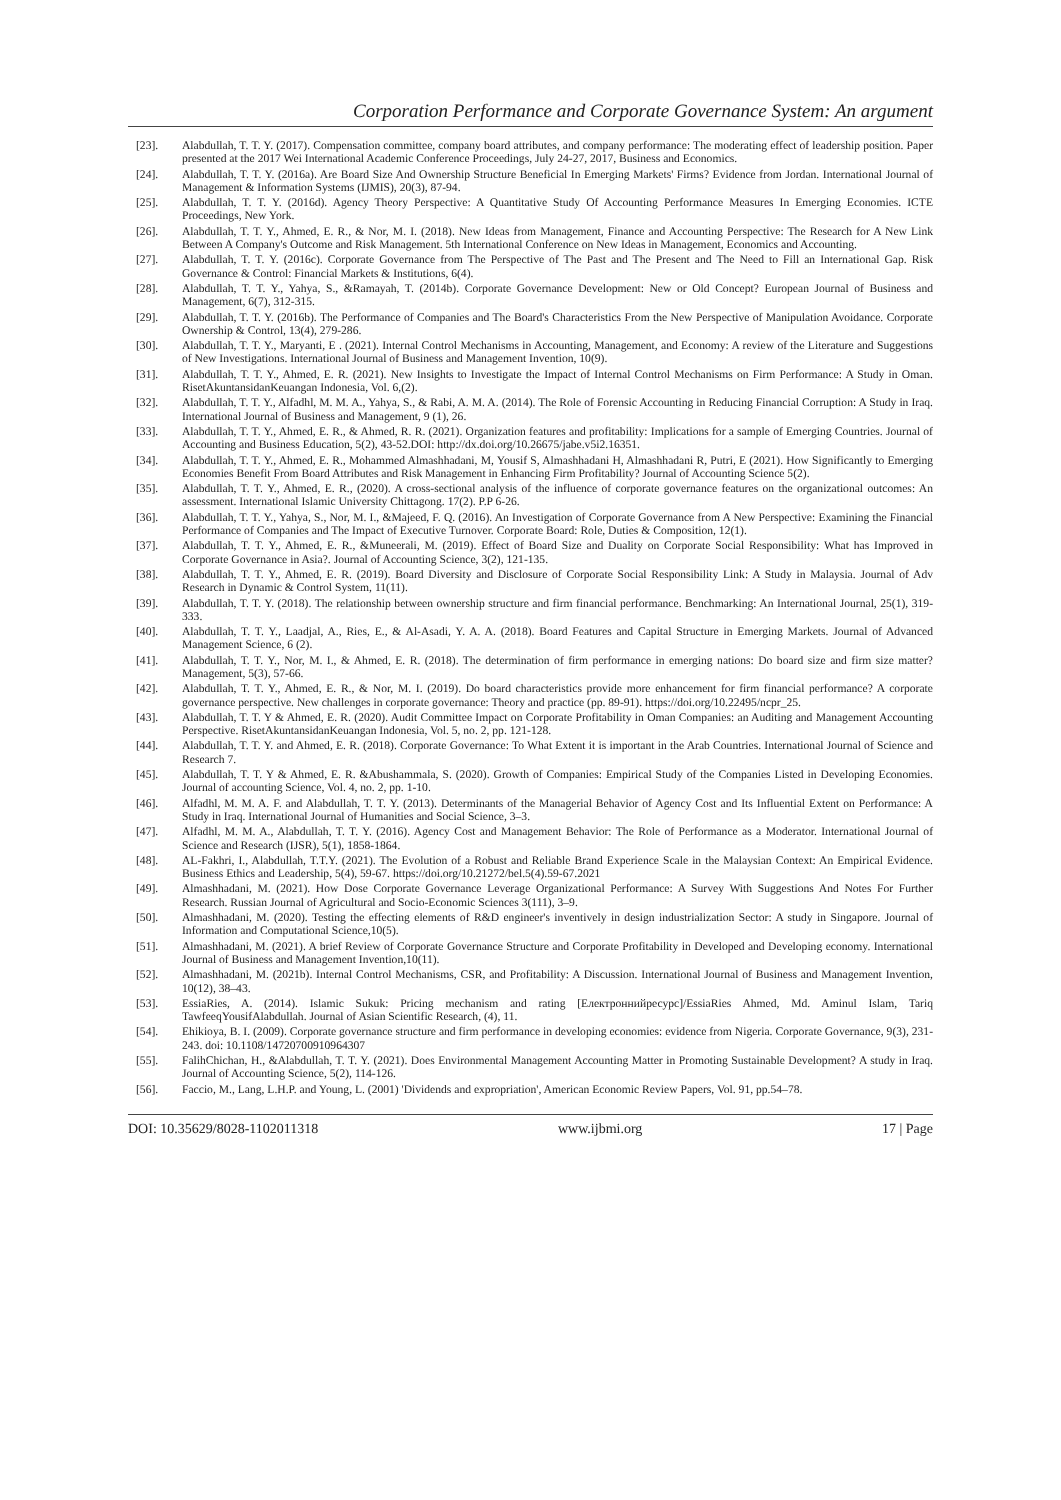Corporation Performance and Corporate Governance System: An argument
[23]. Alabdullah, T. T. Y. (2017). Compensation committee, company board attributes, and company performance: The moderating effect of leadership position. Paper presented at the 2017 Wei International Academic Conference Proceedings, July 24-27, 2017, Business and Economics.
[24]. Alabdullah, T. T. Y. (2016a). Are Board Size And Ownership Structure Beneficial In Emerging Markets' Firms? Evidence from Jordan. International Journal of Management & Information Systems (IJMIS), 20(3), 87-94.
[25]. Alabdullah, T. T. Y. (2016d). Agency Theory Perspective: A Quantitative Study Of Accounting Performance Measures In Emerging Economies. ICTE Proceedings, New York.
[26]. Alabdullah, T. T. Y., Ahmed, E. R., & Nor, M. I. (2018). New Ideas from Management, Finance and Accounting Perspective: The Research for A New Link Between A Company's Outcome and Risk Management. 5th International Conference on New Ideas in Management, Economics and Accounting.
[27]. Alabdullah, T. T. Y. (2016c). Corporate Governance from The Perspective of The Past and The Present and The Need to Fill an International Gap. Risk Governance & Control: Financial Markets & Institutions, 6(4).
[28]. Alabdullah, T. T. Y., Yahya, S., &Ramayah, T. (2014b). Corporate Governance Development: New or Old Concept? European Journal of Business and Management, 6(7), 312-315.
[29]. Alabdullah, T. T. Y. (2016b). The Performance of Companies and The Board's Characteristics From the New Perspective of Manipulation Avoidance. Corporate Ownership & Control, 13(4), 279-286.
[30]. Alabdullah, T. T. Y., Maryanti, E . (2021). Internal Control Mechanisms in Accounting, Management, and Economy: A review of the Literature and Suggestions of New Investigations. International Journal of Business and Management Invention, 10(9).
[31]. Alabdullah, T. T. Y., Ahmed, E. R. (2021). New Insights to Investigate the Impact of Internal Control Mechanisms on Firm Performance: A Study in Oman. RisetAkuntansidanKeuangan Indonesia, Vol. 6,(2).
[32]. Alabdullah, T. T. Y., Alfadhl, M. M. A., Yahya, S., & Rabi, A. M. A. (2014). The Role of Forensic Accounting in Reducing Financial Corruption: A Study in Iraq. International Journal of Business and Management, 9 (1), 26.
[33]. Alabdullah, T. T. Y., Ahmed, E. R., & Ahmed, R. R. (2021). Organization features and profitability: Implications for a sample of Emerging Countries. Journal of Accounting and Business Education, 5(2), 43-52.DOI: http://dx.doi.org/10.26675/jabe.v5i2.16351.
[34]. Alabdullah, T. T. Y., Ahmed, E. R., Mohammed Almashhadani, M, Yousif S, Almashhadani H, Almashhadani R, Putri, E (2021). How Significantly to Emerging Economies Benefit From Board Attributes and Risk Management in Enhancing Firm Profitability? Journal of Accounting Science 5(2).
[35]. Alabdullah, T. T. Y., Ahmed, E. R., (2020). A cross-sectional analysis of the influence of corporate governance features on the organizational outcomes: An assessment. International Islamic University Chittagong. 17(2). P.P 6-26.
[36]. Alabdullah, T. T. Y., Yahya, S., Nor, M. I., &Majeed, F. Q. (2016). An Investigation of Corporate Governance from A New Perspective: Examining the Financial Performance of Companies and The Impact of Executive Turnover. Corporate Board: Role, Duties & Composition, 12(1).
[37]. Alabdullah, T. T. Y., Ahmed, E. R., &Muneerali, M. (2019). Effect of Board Size and Duality on Corporate Social Responsibility: What has Improved in Corporate Governance in Asia?. Journal of Accounting Science, 3(2), 121-135.
[38]. Alabdullah, T. T. Y., Ahmed, E. R. (2019). Board Diversity and Disclosure of Corporate Social Responsibility Link: A Study in Malaysia. Journal of Adv Research in Dynamic & Control System, 11(11).
[39]. Alabdullah, T. T. Y. (2018). The relationship between ownership structure and firm financial performance. Benchmarking: An International Journal, 25(1), 319-333.
[40]. Alabdullah, T. T. Y., Laadjal, A., Ries, E., & Al-Asadi, Y. A. A. (2018). Board Features and Capital Structure in Emerging Markets. Journal of Advanced Management Science, 6 (2).
[41]. Alabdullah, T. T. Y., Nor, M. I., & Ahmed, E. R. (2018). The determination of firm performance in emerging nations: Do board size and firm size matter? Management, 5(3), 57-66.
[42]. Alabdullah, T. T. Y., Ahmed, E. R., & Nor, M. I. (2019). Do board characteristics provide more enhancement for firm financial performance? A corporate governance perspective. New challenges in corporate governance: Theory and practice (pp. 89-91). https://doi.org/10.22495/ncpr_25.
[43]. Alabdullah, T. T. Y & Ahmed, E. R. (2020). Audit Committee Impact on Corporate Profitability in Oman Companies: an Auditing and Management Accounting Perspective. RisetAkuntansidanKeuangan Indonesia, Vol. 5, no. 2, pp. 121-128.
[44]. Alabdullah, T. T. Y. and Ahmed, E. R. (2018). Corporate Governance: To What Extent it is important in the Arab Countries. International Journal of Science and Research 7.
[45]. Alabdullah, T. T. Y & Ahmed, E. R. &Abushammala, S. (2020). Growth of Companies: Empirical Study of the Companies Listed in Developing Economies. Journal of accounting Science, Vol. 4, no. 2, pp. 1-10.
[46]. Alfadhl, M. M. A. F. and Alabdullah, T. T. Y. (2013). Determinants of the Managerial Behavior of Agency Cost and Its Influential Extent on Performance: A Study in Iraq. International Journal of Humanities and Social Science, 3–3.
[47]. Alfadhl, M. M. A., Alabdullah, T. T. Y. (2016). Agency Cost and Management Behavior: The Role of Performance as a Moderator. International Journal of Science and Research (IJSR), 5(1), 1858-1864.
[48]. AL-Fakhri, I., Alabdullah, T.T.Y. (2021). The Evolution of a Robust and Reliable Brand Experience Scale in the Malaysian Context: An Empirical Evidence. Business Ethics and Leadership, 5(4), 59-67. https://doi.org/10.21272/bel.5(4).59-67.2021
[49]. Almashhadani, M. (2021). How Dose Corporate Governance Leverage Organizational Performance: A Survey With Suggestions And Notes For Further Research. Russian Journal of Agricultural and Socio-Economic Sciences 3(111), 3–9.
[50]. Almashhadani, M. (2020). Testing the effecting elements of R&D engineer's inventively in design industrialization Sector: A study in Singapore. Journal of Information and Computational Science,10(5).
[51]. Almashhadani, M. (2021). A brief Review of Corporate Governance Structure and Corporate Profitability in Developed and Developing economy. International Journal of Business and Management Invention,10(11).
[52]. Almashhadani, M. (2021b). Internal Control Mechanisms, CSR, and Profitability: A Discussion. International Journal of Business and Management Invention, 10(12), 38–43.
[53]. EssiaRies, A. (2014). Islamic Sukuk: Pricing mechanism and rating [Електроннийресурс]/EssiaRies Ahmed, Md. Aminul Islam, Tariq TawfeeqYousifAlabdullah. Journal of Asian Scientific Research, (4), 11.
[54]. Ehikioya, B. I. (2009). Corporate governance structure and firm performance in developing economies: evidence from Nigeria. Corporate Governance, 9(3), 231-243. doi: 10.1108/14720700910964307
[55]. FalihChichan, H., &Alabdullah, T. T. Y. (2021). Does Environmental Management Accounting Matter in Promoting Sustainable Development? A study in Iraq. Journal of Accounting Science, 5(2), 114-126.
[56]. Faccio, M., Lang, L.H.P. and Young, L. (2001) 'Dividends and expropriation', American Economic Review Papers, Vol. 91, pp.54–78.
DOI: 10.35629/8028-1102011318 www.ijbmi.org 17 | Page